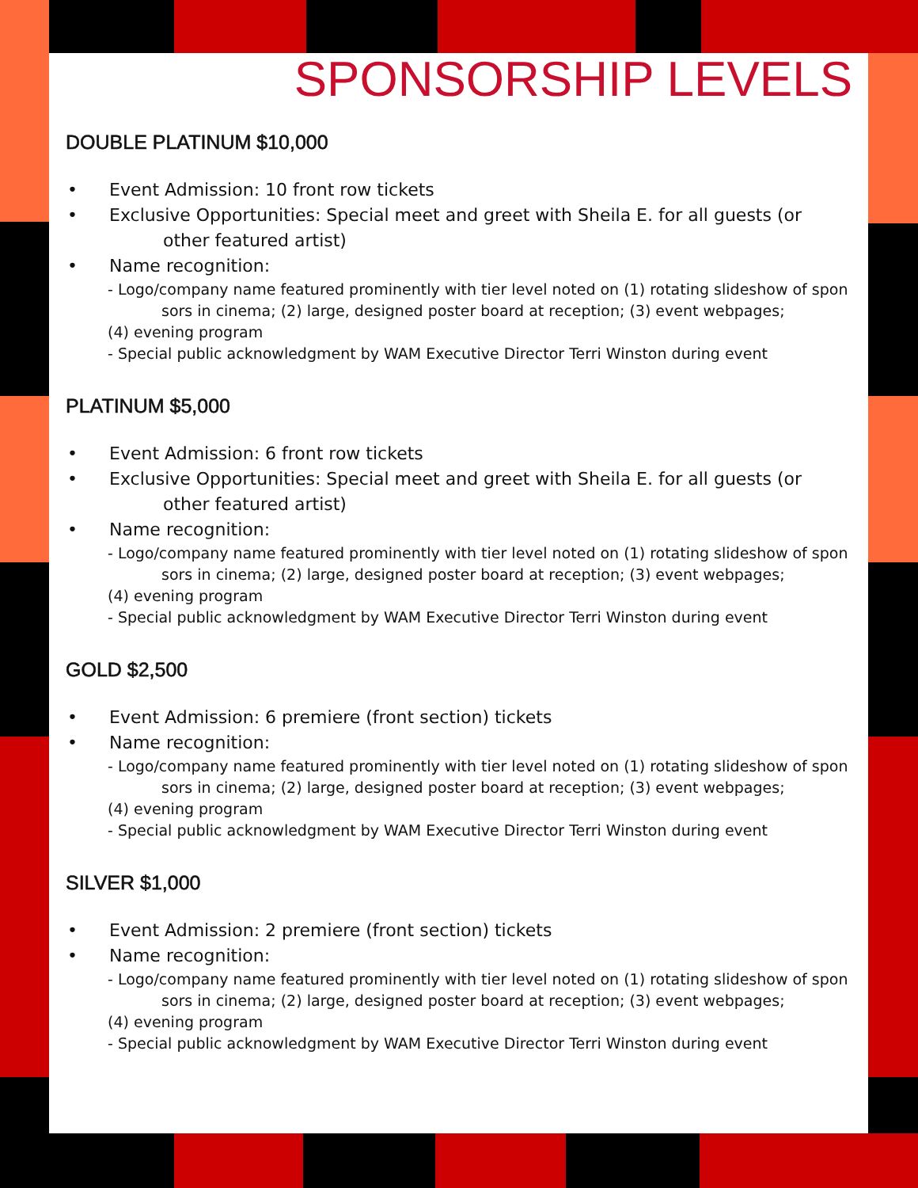SPONSORSHIP LEVELS
DOUBLE PLATINUM $10,000
• Event Admission: 10 front row tickets
• Exclusive Opportunities: Special meet and greet with Sheila E. for all guests (or other featured artist)
• Name recognition:
- Logo/company name featured prominently with tier level noted on (1) rotating slideshow of spon sors in cinema; (2) large, designed poster board at reception; (3) event webpages;
(4) evening program
- Special public acknowledgment by WAM Executive Director Terri Winston during event
PLATINUM $5,000
• Event Admission: 6 front row tickets
• Exclusive Opportunities: Special meet and greet with Sheila E. for all guests (or other featured artist)
• Name recognition:
- Logo/company name featured prominently with tier level noted on (1) rotating slideshow of spon sors in cinema; (2) large, designed poster board at reception; (3) event webpages;
(4) evening program
- Special public acknowledgment by WAM Executive Director Terri Winston during event
GOLD $2,500
• Event Admission: 6 premiere (front section) tickets
• Name recognition:
- Logo/company name featured prominently with tier level noted on (1) rotating slideshow of spon sors in cinema; (2) large, designed poster board at reception; (3) event webpages;
(4) evening program
- Special public acknowledgment by WAM Executive Director Terri Winston during event
SILVER $1,000
• Event Admission: 2 premiere (front section) tickets
• Name recognition:
- Logo/company name featured prominently with tier level noted on (1) rotating slideshow of spon sors in cinema; (2) large, designed poster board at reception; (3) event webpages;
(4) evening program
- Special public acknowledgment by WAM Executive Director Terri Winston during event